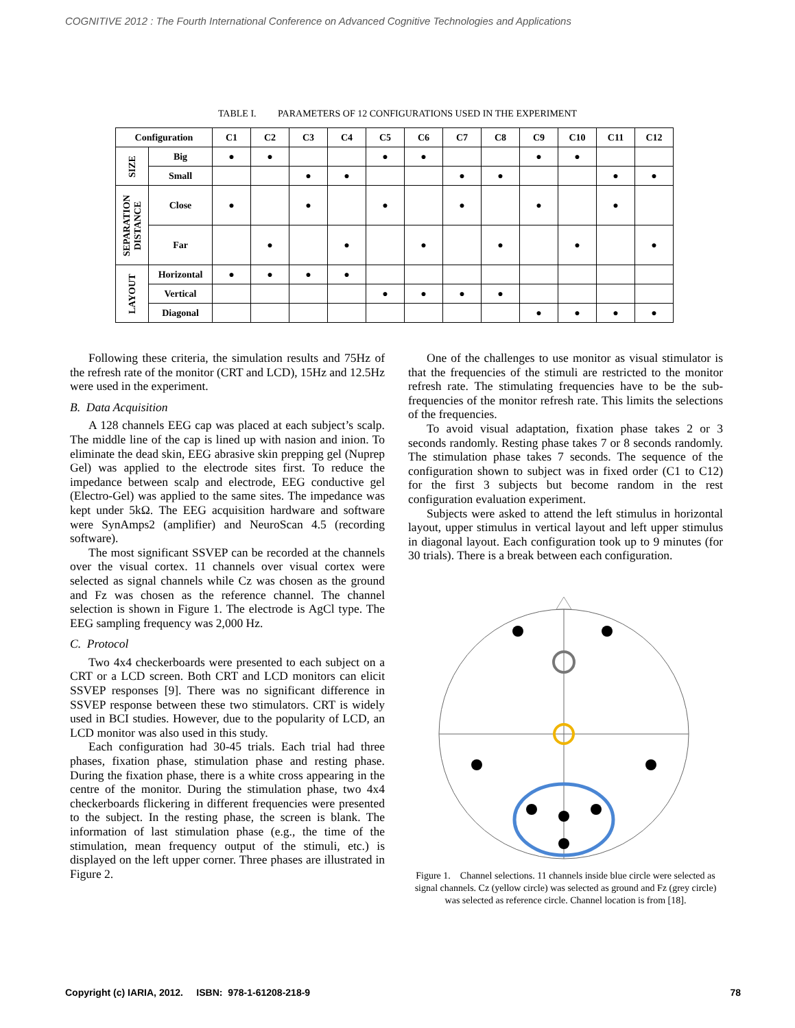COGNITIVE 2012 : The Fourth International Conference on Advanced Cognitive Technologies and Applications
TABLE I. PARAMETERS OF 12 CONFIGURATIONS USED IN THE EXPERIMENT
| Configuration | | C1 | C2 | C3 | C4 | C5 | C6 | C7 | C8 | C9 | C10 | C11 | C12 |
| --- | --- | --- | --- | --- | --- | --- | --- | --- | --- | --- | --- | --- | --- |
| SIZE | Big | ● | ● | | | ● | ● | | | ● | ● | | |
| | Small | | | ● | ● | | | ● | ● | | | ● | ● |
| SEPARATION DISTANCE | Close | ● | | ● | | ● | | ● | | ● | | ● | |
| | Far | | ● | | ● | | ● | | ● | | ● | | ● |
| LAYOUT | Horizontal | ● | ● | ● | ● | | | | | | | | |
| | Vertical | | | | | ● | ● | ● | ● | | | | |
| | Diagonal | | | | | | | | | ● | ● | ● | ● |
Following these criteria, the simulation results and 75Hz of the refresh rate of the monitor (CRT and LCD), 15Hz and 12.5Hz were used in the experiment.
B. Data Acquisition
A 128 channels EEG cap was placed at each subject’s scalp. The middle line of the cap is lined up with nasion and inion. To eliminate the dead skin, EEG abrasive skin prepping gel (Nuprep Gel) was applied to the electrode sites first. To reduce the impedance between scalp and electrode, EEG conductive gel (Electro-Gel) was applied to the same sites. The impedance was kept under 5kΩ. The EEG acquisition hardware and software were SynAmps2 (amplifier) and NeuroScan 4.5 (recording software).
The most significant SSVEP can be recorded at the channels over the visual cortex. 11 channels over visual cortex were selected as signal channels while Cz was chosen as the ground and Fz was chosen as the reference channel. The channel selection is shown in Figure 1. The electrode is AgCl type. The EEG sampling frequency was 2,000 Hz.
C. Protocol
Two 4x4 checkerboards were presented to each subject on a CRT or a LCD screen. Both CRT and LCD monitors can elicit SSVEP responses [9]. There was no significant difference in SSVEP response between these two stimulators. CRT is widely used in BCI studies. However, due to the popularity of LCD, an LCD monitor was also used in this study.
Each configuration had 30-45 trials. Each trial had three phases, fixation phase, stimulation phase and resting phase. During the fixation phase, there is a white cross appearing in the centre of the monitor. During the stimulation phase, two 4x4 checkerboards flickering in different frequencies were presented to the subject. In the resting phase, the screen is blank. The information of last stimulation phase (e.g., the time of the stimulation, mean frequency output of the stimuli, etc.) is displayed on the left upper corner. Three phases are illustrated in Figure 2.
One of the challenges to use monitor as visual stimulator is that the frequencies of the stimuli are restricted to the monitor refresh rate. The stimulating frequencies have to be the sub-frequencies of the monitor refresh rate. This limits the selections of the frequencies.
To avoid visual adaptation, fixation phase takes 2 or 3 seconds randomly. Resting phase takes 7 or 8 seconds randomly. The stimulation phase takes 7 seconds. The sequence of the configuration shown to subject was in fixed order (C1 to C12) for the first 3 subjects but become random in the rest configuration evaluation experiment.
Subjects were asked to attend the left stimulus in horizontal layout, upper stimulus in vertical layout and left upper stimulus in diagonal layout. Each configuration took up to 9 minutes (for 30 trials). There is a break between each configuration.
Figure 1. Channel selections. 11 channels inside blue circle were selected as signal channels. Cz (yellow circle) was selected as ground and Fz (grey circle) was selected as reference circle. Channel location is from [18].
Copyright (c) IARIA, 2012. ISBN: 978-1-61208-218-9 78